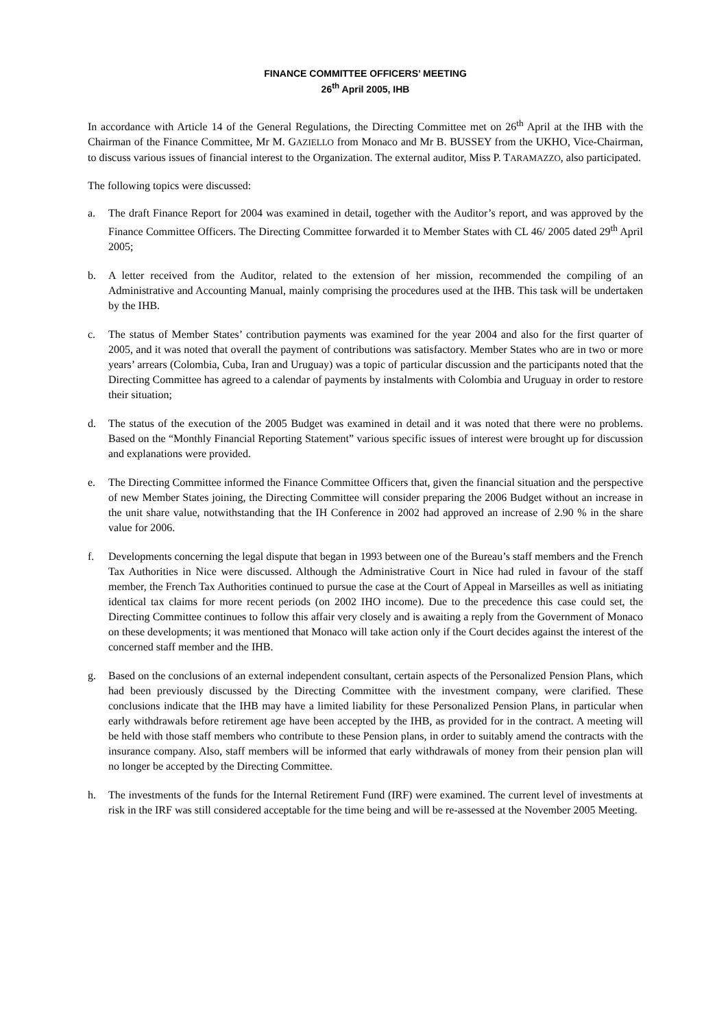FINANCE COMMITTEE OFFICERS’ MEETING
26<sup>th</sup> April 2005, IHB
In accordance with Article 14 of the General Regulations, the Directing Committee met on 26<sup>th</sup> April at the IHB with the Chairman of the Finance Committee, Mr M. GAZIELLO from Monaco and Mr B. BUSSEY from the UKHO, Vice-Chairman, to discuss various issues of financial interest to the Organization. The external auditor, Miss P. TARAMAZZO, also participated.
The following topics were discussed:
a. The draft Finance Report for 2004 was examined in detail, together with the Auditor’s report, and was approved by the Finance Committee Officers. The Directing Committee forwarded it to Member States with CL 46/ 2005 dated 29<sup>th</sup> April 2005;
b. A letter received from the Auditor, related to the extension of her mission, recommended the compiling of an Administrative and Accounting Manual, mainly comprising the procedures used at the IHB. This task will be undertaken by the IHB.
c. The status of Member States’ contribution payments was examined for the year 2004 and also for the first quarter of 2005, and it was noted that overall the payment of contributions was satisfactory. Member States who are in two or more years’ arrears (Colombia, Cuba, Iran and Uruguay) was a topic of particular discussion and the participants noted that the Directing Committee has agreed to a calendar of payments by instalments with Colombia and Uruguay in order to restore their situation;
d. The status of the execution of the 2005 Budget was examined in detail and it was noted that there were no problems. Based on the “Monthly Financial Reporting Statement” various specific issues of interest were brought up for discussion and explanations were provided.
e. The Directing Committee informed the Finance Committee Officers that, given the financial situation and the perspective of new Member States joining, the Directing Committee will consider preparing the 2006 Budget without an increase in the unit share value, notwithstanding that the IH Conference in 2002 had approved an increase of 2.90 % in the share value for 2006.
f. Developments concerning the legal dispute that began in 1993 between one of the Bureau’s staff members and the French Tax Authorities in Nice were discussed. Although the Administrative Court in Nice had ruled in favour of the staff member, the French Tax Authorities continued to pursue the case at the Court of Appeal in Marseilles as well as initiating identical tax claims for more recent periods (on 2002 IHO income). Due to the precedence this case could set, the Directing Committee continues to follow this affair very closely and is awaiting a reply from the Government of Monaco on these developments; it was mentioned that Monaco will take action only if the Court decides against the interest of the concerned staff member and the IHB.
g. Based on the conclusions of an external independent consultant, certain aspects of the Personalized Pension Plans, which had been previously discussed by the Directing Committee with the investment company, were clarified. These conclusions indicate that the IHB may have a limited liability for these Personalized Pension Plans, in particular when early withdrawals before retirement age have been accepted by the IHB, as provided for in the contract. A meeting will be held with those staff members who contribute to these Pension plans, in order to suitably amend the contracts with the insurance company. Also, staff members will be informed that early withdrawals of money from their pension plan will no longer be accepted by the Directing Committee.
h. The investments of the funds for the Internal Retirement Fund (IRF) were examined. The current level of investments at risk in the IRF was still considered acceptable for the time being and will be re-assessed at the November 2005 Meeting.